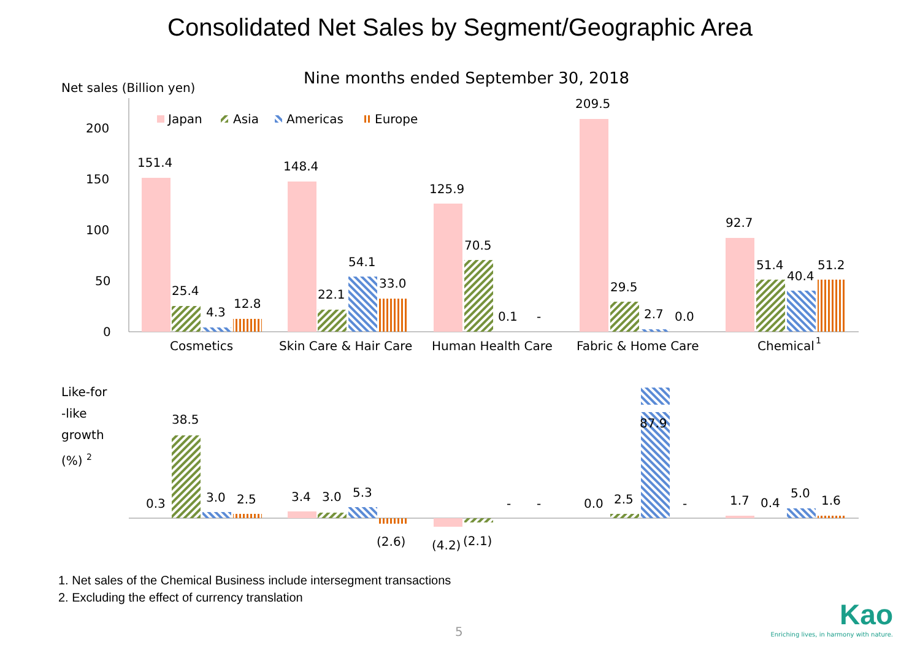Consolidated Net Sales by Segment/Geographic Area
Nine months ended September 30, 2018
Net sales (Billion yen)
200
150
100
50
0
Japan
Asia
Americas
Europe
151.4
25.4
4.3
12.8
148.4
22.1
54.1
33.0
125.9
70.5
0.1
-
209.5
29.5
2.7
0.0
92.7
51.4
40.4
51.2
Cosmetics
Skin Care & Hair Care
Human Health Care
Fabric & Home Care
Chemical
1
Like-for
-like
growth
(%)
2
0.3
38.5
3.0
2.5
3.4
3.0
5.3
(2.6)
(4.2)
(2.1)
-
-
0.0
2.5
87.9
-
1.7
0.4
5.0
1.6
1. Net sales of the Chemical Business include intersegment transactions
2. Excluding the effect of currency translation
5
Kao
Enriching lives, in harmony with nature.